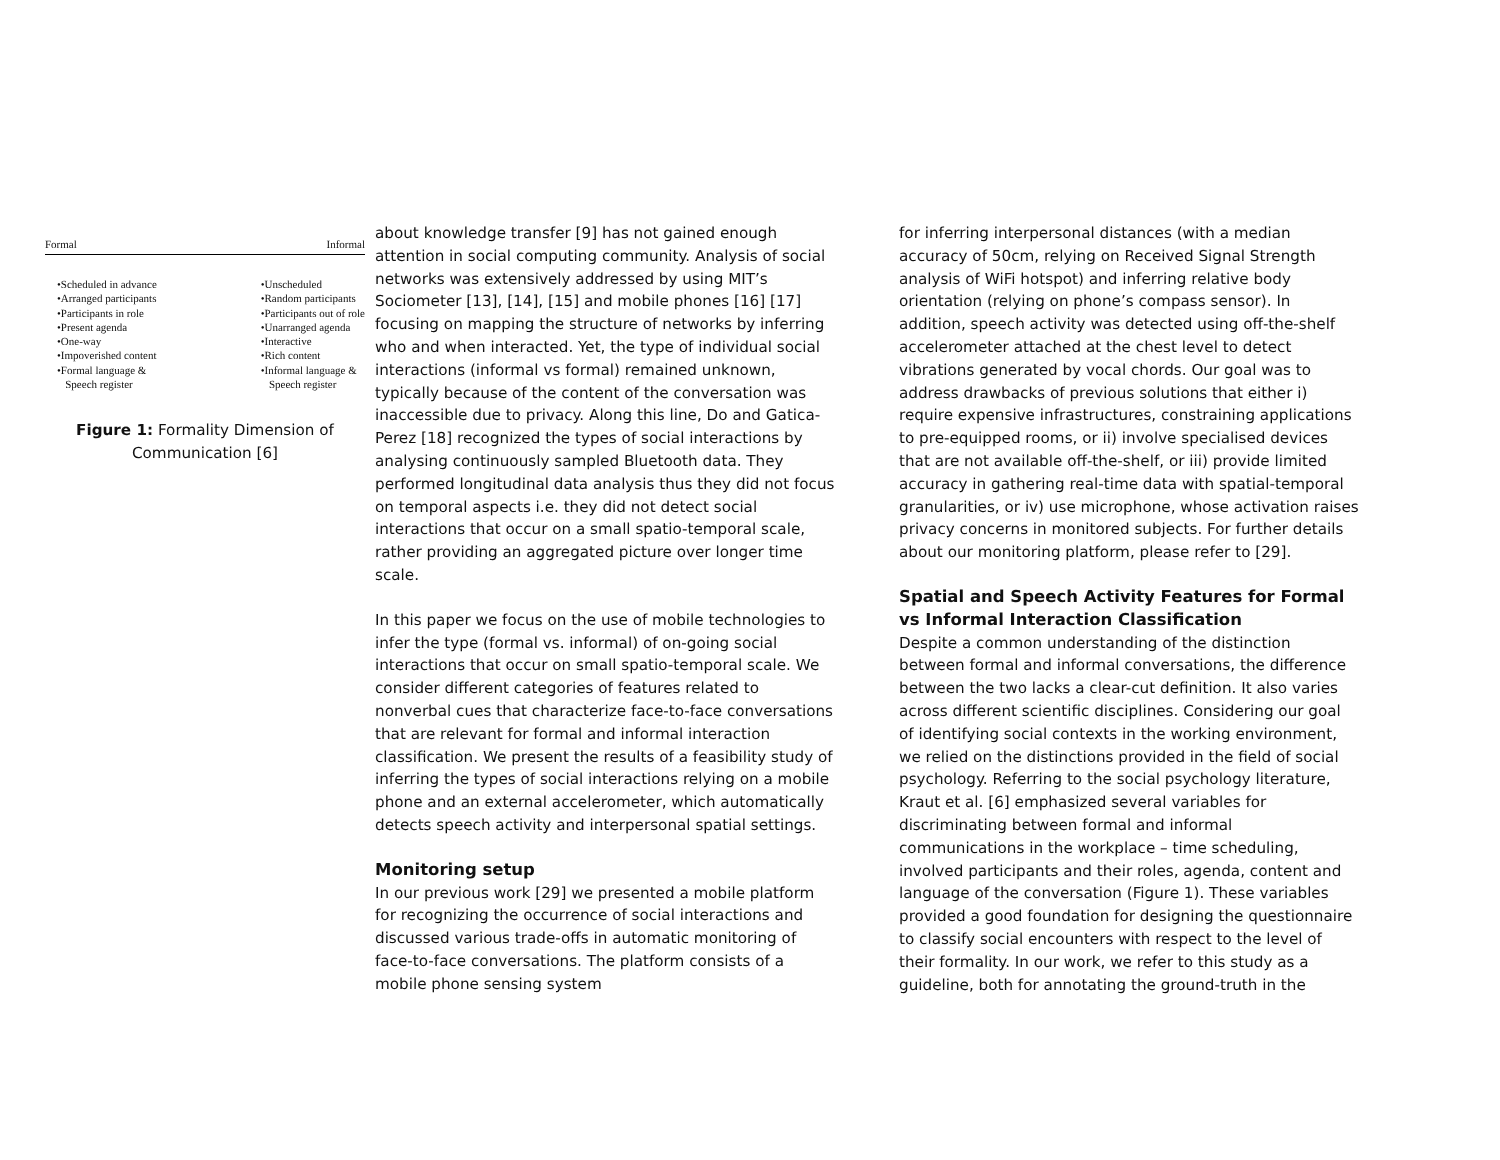Formal Informal
•Scheduled in advance
•Arranged participants
•Participants in role
•Present agenda
•One-way
•Impoverished content
•Formal language &
Speech register
•Unscheduled
•Random participants
•Participants out of role
•Unarranged agenda
•Interactive
•Rich content
•Informal language &
Speech register
Figure 1: Formality Dimension of Communication [6]
about knowledge transfer [9] has not gained enough attention in social computing community. Analysis of social networks was extensively addressed by using MIT’s Sociometer [13], [14], [15] and mobile phones [16] [17] focusing on mapping the structure of networks by inferring who and when interacted. Yet, the type of individual social interactions (informal vs formal) remained unknown, typically because of the content of the conversation was inaccessible due to privacy. Along this line, Do and Gatica-Perez [18] recognized the types of social interactions by analysing continuously sampled Bluetooth data. They performed longitudinal data analysis thus they did not focus on temporal aspects i.e. they did not detect social interactions that occur on a small spatio-temporal scale, rather providing an aggregated picture over longer time scale.
In this paper we focus on the use of mobile technologies to infer the type (formal vs. informal) of on-going social interactions that occur on small spatio-temporal scale. We consider different categories of features related to nonverbal cues that characterize face-to-face conversations that are relevant for formal and informal interaction classification. We present the results of a feasibility study of inferring the types of social interactions relying on a mobile phone and an external accelerometer, which automatically detects speech activity and interpersonal spatial settings.
Monitoring setup
In our previous work [29] we presented a mobile platform for recognizing the occurrence of social interactions and discussed various trade-offs in automatic monitoring of face-to-face conversations. The platform consists of a mobile phone sensing system
for inferring interpersonal distances (with a median accuracy of 50cm, relying on Received Signal Strength analysis of WiFi hotspot) and inferring relative body orientation (relying on phone’s compass sensor). In addition, speech activity was detected using off-the-shelf accelerometer attached at the chest level to detect vibrations generated by vocal chords. Our goal was to address drawbacks of previous solutions that either i) require expensive infrastructures, constraining applications to pre-equipped rooms, or ii) involve specialised devices that are not available off-the-shelf, or iii) provide limited accuracy in gathering real-time data with spatial-temporal granularities, or iv) use microphone, whose activation raises privacy concerns in monitored subjects. For further details about our monitoring platform, please refer to [29].
Spatial and Speech Activity Features for Formal vs Informal Interaction Classification
Despite a common understanding of the distinction between formal and informal conversations, the difference between the two lacks a clear-cut definition. It also varies across different scientific disciplines. Considering our goal of identifying social contexts in the working environment, we relied on the distinctions provided in the field of social psychology. Referring to the social psychology literature, Kraut et al. [6] emphasized several variables for discriminating between formal and informal communications in the workplace – time scheduling, involved participants and their roles, agenda, content and language of the conversation (Figure 1). These variables provided a good foundation for designing the questionnaire to classify social encounters with respect to the level of their formality. In our work, we refer to this study as a guideline, both for annotating the ground-truth in the